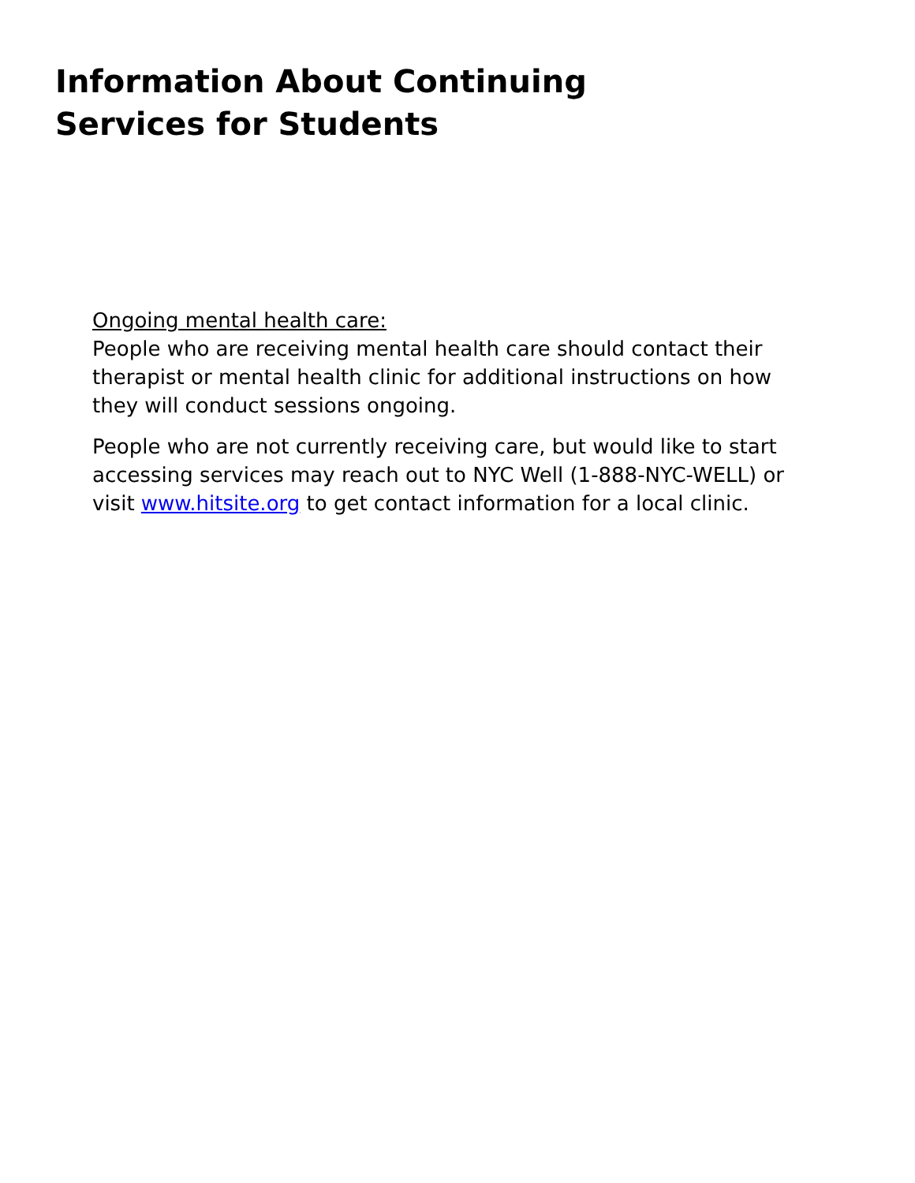Information About Continuing Services for Students
Ongoing mental health care:
People who are receiving mental health care should contact their therapist or mental health clinic for additional instructions on how they will conduct sessions ongoing.
People who are not currently receiving care, but would like to start accessing services may reach out to NYC Well (1-888-NYC-WELL) or visit www.hitsite.org to get contact information for a local clinic.